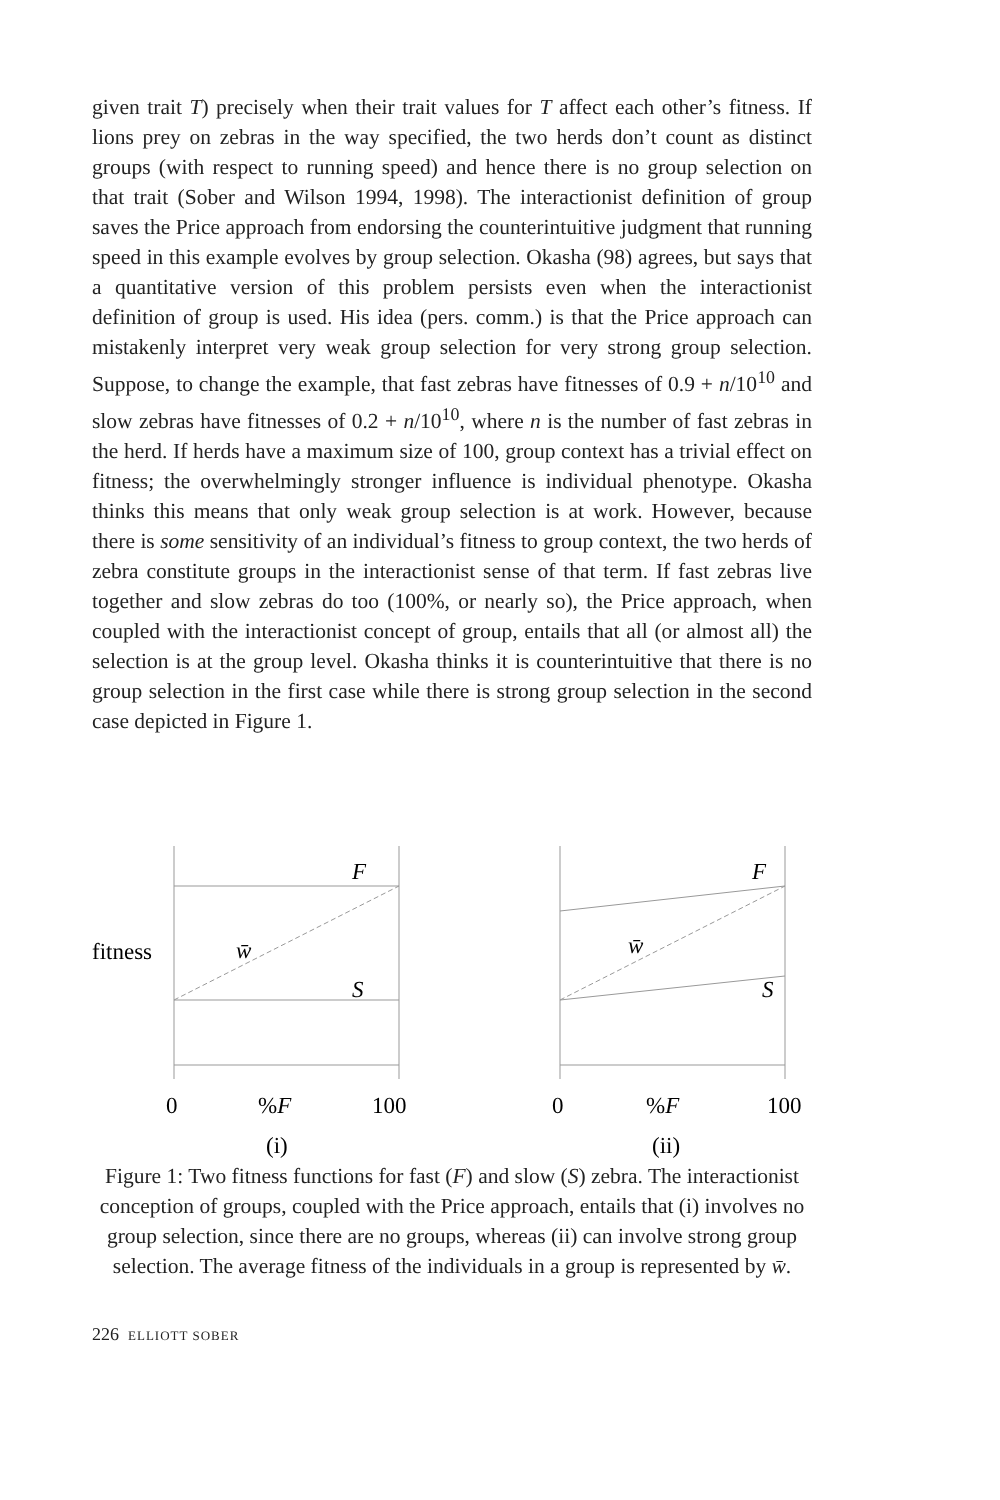given trait T) precisely when their trait values for T affect each other’s fitness. If lions prey on zebras in the way specified, the two herds don’t count as distinct groups (with respect to running speed) and hence there is no group selection on that trait (Sober and Wilson 1994, 1998). The interactionist definition of group saves the Price approach from endorsing the counterintuitive judgment that running speed in this example evolves by group selection. Okasha (98) agrees, but says that a quantitative version of this problem persists even when the interactionist definition of group is used. His idea (pers. comm.) is that the Price approach can mistakenly interpret very weak group selection for very strong group selection. Suppose, to change the example, that fast zebras have fitnesses of 0.9 + n/10<sup>10</sup> and slow zebras have fitnesses of 0.2 + n/10<sup>10</sup>, where n is the number of fast zebras in the herd. If herds have a maximum size of 100, group context has a trivial effect on fitness; the overwhelmingly stronger influence is individual phenotype. Okasha thinks this means that only weak group selection is at work. However, because there is some sensitivity of an individual’s fitness to group context, the two herds of zebra constitute groups in the interactionist sense of that term. If fast zebras live together and slow zebras do too (100%, or nearly so), the Price approach, when coupled with the interactionist concept of group, entails that all (or almost all) the selection is at the group level. Okasha thinks it is counterintuitive that there is no group selection in the first case while there is strong group selection in the second case depicted in Figure 1.
fitness
F
w̄
S
F
w̄
S
0
%F
100
0
%F
100
(i)
(ii)
Figure 1: Two fitness functions for fast (F) and slow (S) zebra. The interactionist conception of groups, coupled with the Price approach, entails that (i) involves no group selection, since there are no groups, whereas (ii) can involve strong group selection. The average fitness of the individuals in a group is represented by w̄.
226 ELLIOTT SOBER